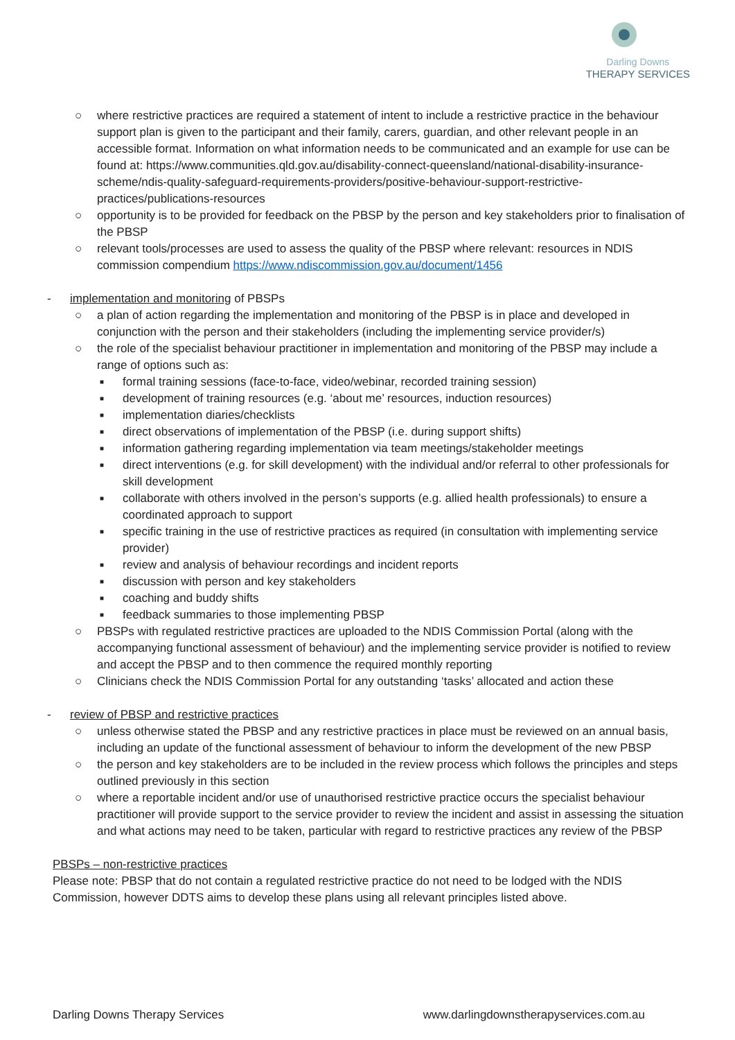Darling Downs
THERAPY SERVICES
○ where restrictive practices are required a statement of intent to include a restrictive practice in the behaviour support plan is given to the participant and their family, carers, guardian, and other relevant people in an accessible format. Information on what information needs to be communicated and an example for use can be found at: https://www.communities.qld.gov.au/disability-connect-queensland/national-disability-insurance-scheme/ndis-quality-safeguard-requirements-providers/positive-behaviour-support-restrictive-practices/publications-resources
○ opportunity is to be provided for feedback on the PBSP by the person and key stakeholders prior to finalisation of the PBSP
○ relevant tools/processes are used to assess the quality of the PBSP where relevant: resources in NDIS commission compendium https://www.ndiscommission.gov.au/document/1456
- implementation and monitoring of PBSPs
○ a plan of action regarding the implementation and monitoring of the PBSP is in place and developed in conjunction with the person and their stakeholders (including the implementing service provider/s)
○ the role of the specialist behaviour practitioner in implementation and monitoring of the PBSP may include a range of options such as:
■ formal training sessions (face-to-face, video/webinar, recorded training session)
■ development of training resources (e.g. ‘about me’ resources, induction resources)
■ implementation diaries/checklists
■ direct observations of implementation of the PBSP (i.e. during support shifts)
■ information gathering regarding implementation via team meetings/stakeholder meetings
■ direct interventions (e.g. for skill development) with the individual and/or referral to other professionals for skill development
■ collaborate with others involved in the person’s supports (e.g. allied health professionals) to ensure a coordinated approach to support
■ specific training in the use of restrictive practices as required (in consultation with implementing service provider)
■ review and analysis of behaviour recordings and incident reports
■ discussion with person and key stakeholders
■ coaching and buddy shifts
■ feedback summaries to those implementing PBSP
○ PBSPs with regulated restrictive practices are uploaded to the NDIS Commission Portal (along with the accompanying functional assessment of behaviour) and the implementing service provider is notified to review and accept the PBSP and to then commence the required monthly reporting
○ Clinicians check the NDIS Commission Portal for any outstanding ‘tasks’ allocated and action these
- review of PBSP and restrictive practices
○ unless otherwise stated the PBSP and any restrictive practices in place must be reviewed on an annual basis, including an update of the functional assessment of behaviour to inform the development of the new PBSP
○ the person and key stakeholders are to be included in the review process which follows the principles and steps outlined previously in this section
○ where a reportable incident and/or use of unauthorised restrictive practice occurs the specialist behaviour practitioner will provide support to the service provider to review the incident and assist in assessing the situation and what actions may need to be taken, particular with regard to restrictive practices any review of the PBSP
PBSPs – non-restrictive practices
Please note: PBSP that do not contain a regulated restrictive practice do not need to be lodged with the NDIS Commission, however DDTS aims to develop these plans using all relevant principles listed above.
Darling Downs Therapy Services www.darlingdownstherapyservices.com.au